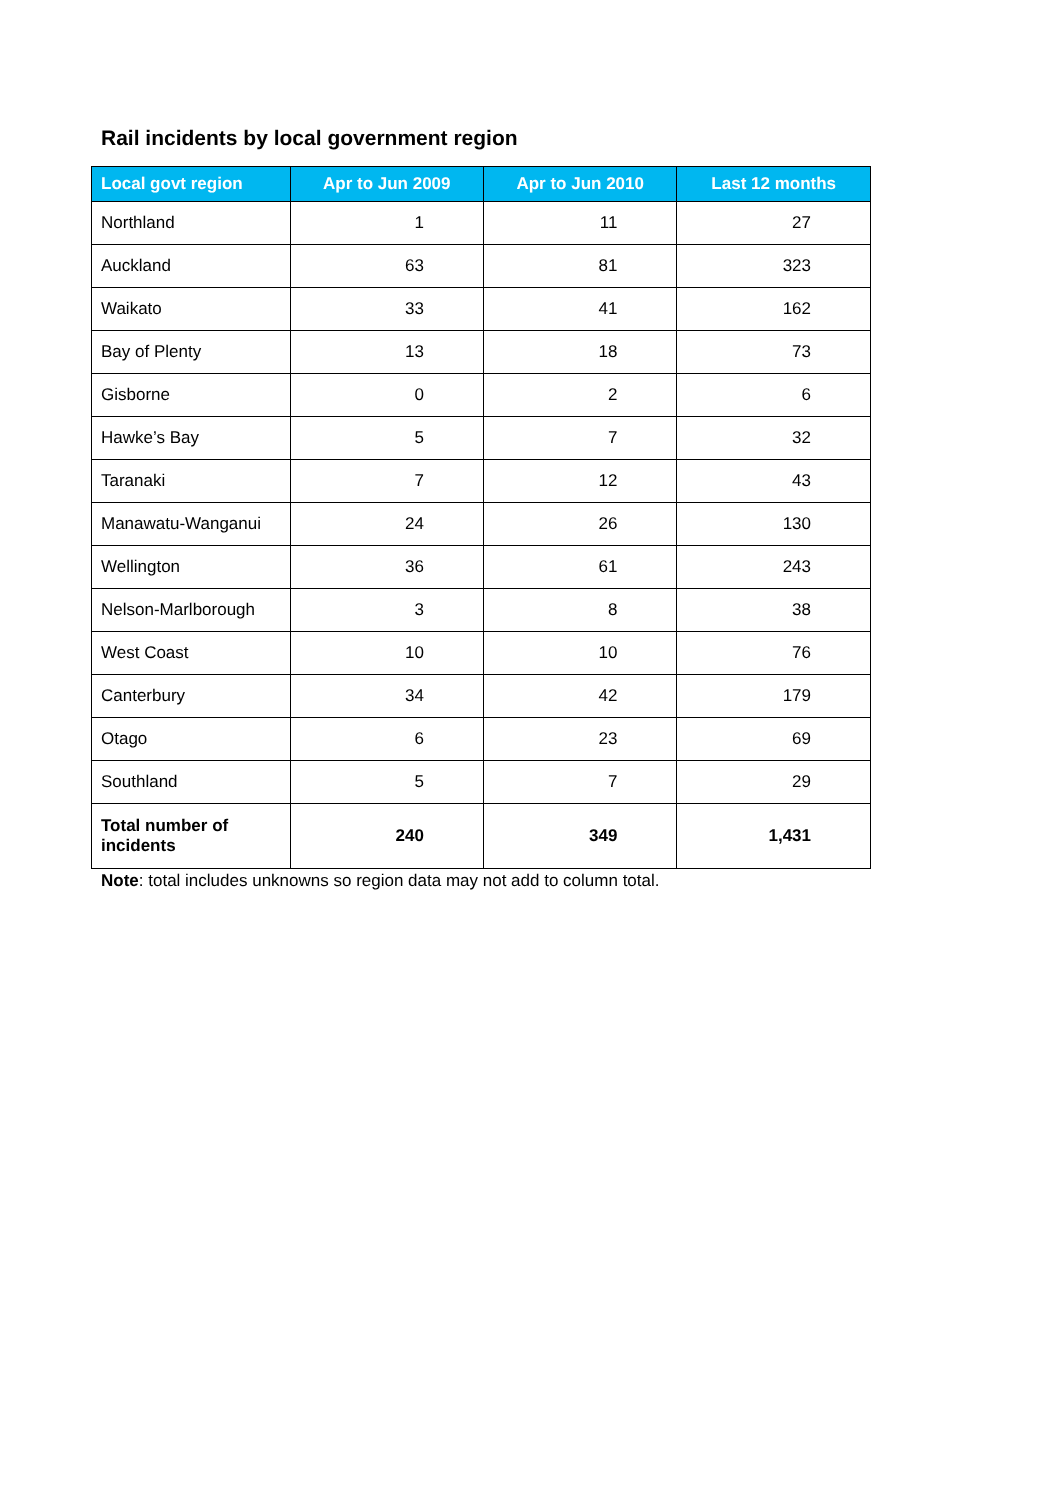Rail incidents by local government region
| Local govt region | Apr to Jun 2009 | Apr to Jun 2010 | Last 12 months |
| --- | --- | --- | --- |
| Northland | 1 | 11 | 27 |
| Auckland | 63 | 81 | 323 |
| Waikato | 33 | 41 | 162 |
| Bay of Plenty | 13 | 18 | 73 |
| Gisborne | 0 | 2 | 6 |
| Hawke’s Bay | 5 | 7 | 32 |
| Taranaki | 7 | 12 | 43 |
| Manawatu-Wanganui | 24 | 26 | 130 |
| Wellington | 36 | 61 | 243 |
| Nelson-Marlborough | 3 | 8 | 38 |
| West Coast | 10 | 10 | 76 |
| Canterbury | 34 | 42 | 179 |
| Otago | 6 | 23 | 69 |
| Southland | 5 | 7 | 29 |
| Total number of incidents | 240 | 349 | 1,431 |
Note: total includes unknowns so region data may not add to column total.